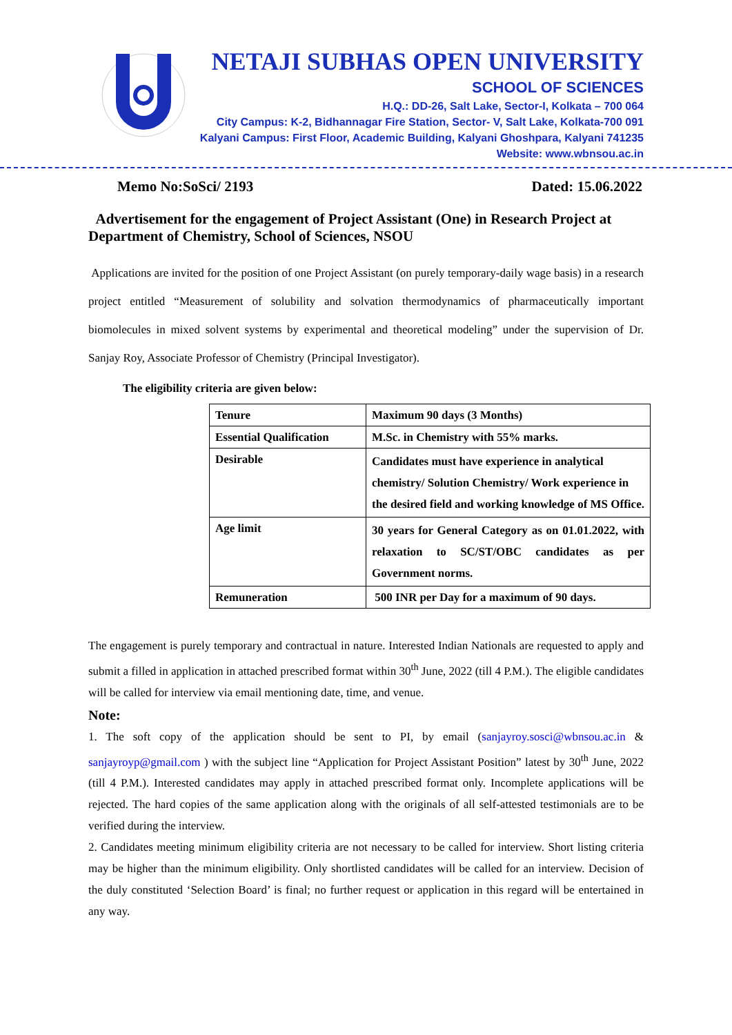NETAJI SUBHAS OPEN UNIVERSITY
SCHOOL OF SCIENCES
H.Q.: DD-26, Salt Lake, Sector-I, Kolkata – 700 064
City Campus: K-2, Bidhannagar Fire Station, Sector- V, Salt Lake, Kolkata-700 091
Kalyani Campus: First Floor, Academic Building, Kalyani Ghoshpara, Kalyani 741235
Website: www.wbnsou.ac.in
Memo No:SoSci/ 2193 Dated: 15.06.2022
Advertisement for the engagement of Project Assistant (One) in Research Project at Department of Chemistry, School of Sciences, NSOU
Applications are invited for the position of one Project Assistant (on purely temporary-daily wage basis) in a research project entitled “Measurement of solubility and solvation thermodynamics of pharmaceutically important biomolecules in mixed solvent systems by experimental and theoretical modeling” under the supervision of Dr. Sanjay Roy, Associate Professor of Chemistry (Principal Investigator).
The eligibility criteria are given below:
| Tenure | Maximum 90 days (3 Months) |
| Essential Qualification | M.Sc. in Chemistry with 55% marks. |
| Desirable | Candidates must have experience in analytical chemistry/ Solution Chemistry/ Work experience in the desired field and working knowledge of MS Office. |
| Age limit | 30 years for General Category as on 01.01.2022, with relaxation to SC/ST/OBC candidates as per Government norms. |
| Remuneration | 500 INR per Day for a maximum of 90 days. |
The engagement is purely temporary and contractual in nature. Interested Indian Nationals are requested to apply and submit a filled in application in attached prescribed format within 30<sup>th</sup> June, 2022 (till 4 P.M.). The eligible candidates will be called for interview via email mentioning date, time, and venue.
Note:
1. The soft copy of the application should be sent to PI, by email (sanjayroy.sosci@wbnsou.ac.in & sanjayroyp@gmail.com ) with the subject line “Application for Project Assistant Position” latest by 30<sup>th</sup> June, 2022 (till 4 P.M.). Interested candidates may apply in attached prescribed format only. Incomplete applications will be rejected. The hard copies of the same application along with the originals of all self-attested testimonials are to be verified during the interview.
2. Candidates meeting minimum eligibility criteria are not necessary to be called for interview. Short listing criteria may be higher than the minimum eligibility. Only shortlisted candidates will be called for an interview. Decision of the duly constituted ‘Selection Board’ is final; no further request or application in this regard will be entertained in any way.